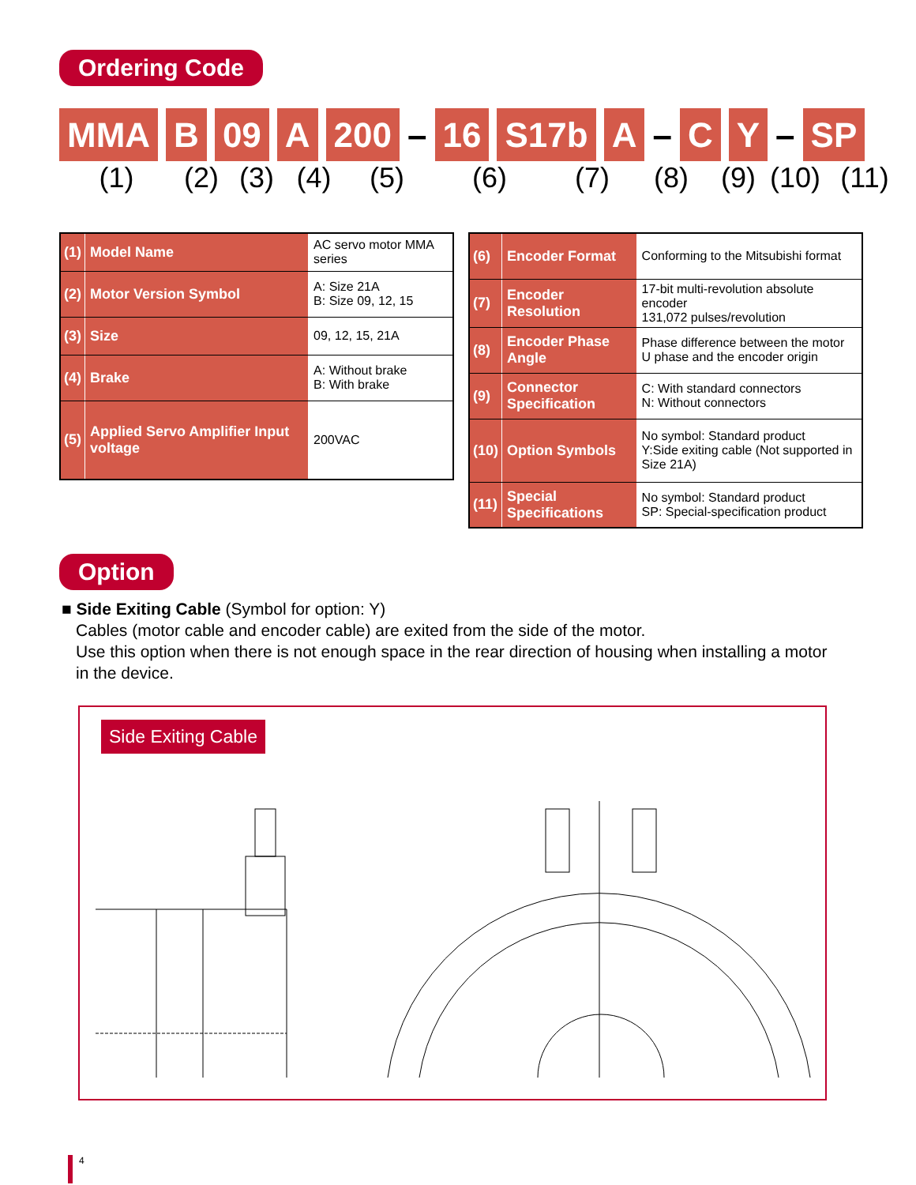Ordering Code
MMA B 09 A 200 – 16 S17b A – C Y – SP
(1) (2) (3) (4) (5) (6) (7) (8) (9) (10) (11)
| (1) | Model Name | AC servo motor MMA series |
| (2) | Motor Version Symbol | A: Size 21A B: Size 09, 12, 15 |
| (3) | Size | 09, 12, 15, 21A |
| (4) | Brake | A: Without brake B: With brake |
| (5) | Applied Servo Amplifier Input voltage | 200VAC |
| (6) | Encoder Format | Conforming to the Mitsubishi format |
| (7) | Encoder Resolution | 17-bit multi-revolution absolute encoder 131,072 pulses/revolution |
| (8) | Encoder Phase Angle | Phase difference between the motor U phase and the encoder origin |
| (9) | Connector Specification | C: With standard connectors N: Without connectors |
| (10) | Option Symbols | No symbol: Standard product Y:Side exiting cable (Not supported in Size 21A) |
| (11) | Special Specifications | No symbol: Standard product SP: Special-specification product |
Option
■ Side Exiting Cable (Symbol for option: Y)
Cables (motor cable and encoder cable) are exited from the side of the motor.
Use this option when there is not enough space in the rear direction of housing when installing a motor in the device.
Side Exiting Cable
4